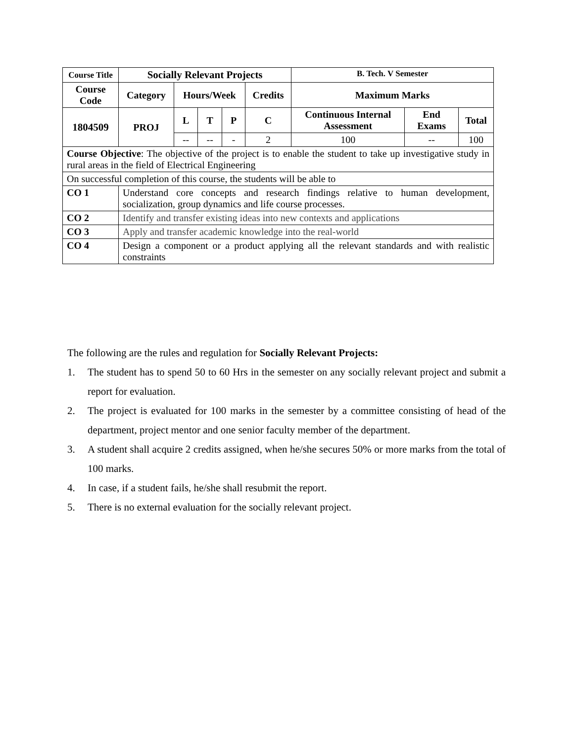| Course Title | Socially Relevant Projects | | | | | B. Tech. V Semester | | |
| --- | --- | --- | --- | --- | --- | --- | --- | --- |
| Course Code | Category | Hours/Week | | | Credits | Maximum Marks | | |
| 1804509 | PROJ | L | T | P | C | Continuous Internal Assessment | End Exams | Total |
| | | -- | -- | - | 2 | 100 | -- | 100 |
| Course Objective : The objective of the project is to enable the student to take up investigative study in rural areas in the field of Electrical Engineering | | | | | | | | |
| On successful completion of this course, the students will be able to | | | | | | | | |
| CO 1 | Understand core concepts and research findings relative to human development, socialization, group dynamics and life course processes. | | | | | | | |
| CO 2 | Identify and transfer existing ideas into new contexts and applications | | | | | | | |
| CO 3 | Apply and transfer academic knowledge into the real-world | | | | | | | |
| CO 4 | Design a component or a product applying all the relevant standards and with realistic constraints | | | | | | | |
The following are the rules and regulation for Socially Relevant Projects:
1. The student has to spend 50 to 60 Hrs in the semester on any socially relevant project and submit a report for evaluation.
2. The project is evaluated for 100 marks in the semester by a committee consisting of head of the department, project mentor and one senior faculty member of the department.
3. A student shall acquire 2 credits assigned, when he/she secures 50% or more marks from the total of 100 marks.
4. In case, if a student fails, he/she shall resubmit the report.
5. There is no external evaluation for the socially relevant project.